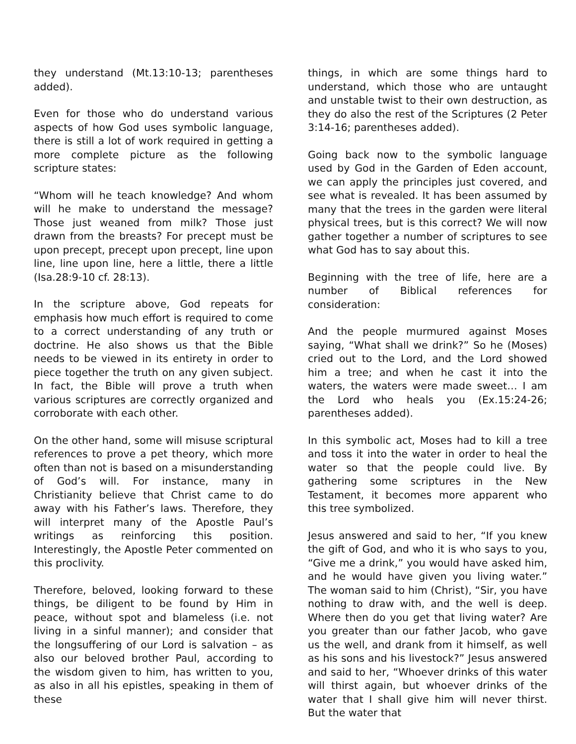they understand (Mt.13:10-13; parentheses added).
Even for those who do understand various aspects of how God uses symbolic language, there is still a lot of work required in getting a more complete picture as the following scripture states:
“Whom will he teach knowledge? And whom will he make to understand the message? Those just weaned from milk? Those just drawn from the breasts? For precept must be upon precept, precept upon precept, line upon line, line upon line, here a little, there a little (Isa.28:9-10 cf. 28:13).
In the scripture above, God repeats for emphasis how much effort is required to come to a correct understanding of any truth or doctrine. He also shows us that the Bible needs to be viewed in its entirety in order to piece together the truth on any given subject. In fact, the Bible will prove a truth when various scriptures are correctly organized and corroborate with each other.
On the other hand, some will misuse scriptural references to prove a pet theory, which more often than not is based on a misunderstanding of God’s will. For instance, many in Christianity believe that Christ came to do away with his Father’s laws. Therefore, they will interpret many of the Apostle Paul’s writings as reinforcing this position. Interestingly, the Apostle Peter commented on this proclivity.
Therefore, beloved, looking forward to these things, be diligent to be found by Him in peace, without spot and blameless (i.e. not living in a sinful manner); and consider that the longsuffering of our Lord is salvation – as also our beloved brother Paul, according to the wisdom given to him, has written to you, as also in all his epistles, speaking in them of these
things, in which are some things hard to understand, which those who are untaught and unstable twist to their own destruction, as they do also the rest of the Scriptures (2 Peter 3:14-16; parentheses added).
Going back now to the symbolic language used by God in the Garden of Eden account, we can apply the principles just covered, and see what is revealed. It has been assumed by many that the trees in the garden were literal physical trees, but is this correct? We will now gather together a number of scriptures to see what God has to say about this.
Beginning with the tree of life, here are a number of Biblical references for consideration:
And the people murmured against Moses saying, “What shall we drink?” So he (Moses) cried out to the Lord, and the Lord showed him a tree; and when he cast it into the waters, the waters were made sweet… I am the Lord who heals you (Ex.15:24-26; parentheses added).
In this symbolic act, Moses had to kill a tree and toss it into the water in order to heal the water so that the people could live. By gathering some scriptures in the New Testament, it becomes more apparent who this tree symbolized.
Jesus answered and said to her, “If you knew the gift of God, and who it is who says to you, “Give me a drink,” you would have asked him, and he would have given you living water.” The woman said to him (Christ), “Sir, you have nothing to draw with, and the well is deep. Where then do you get that living water? Are you greater than our father Jacob, who gave us the well, and drank from it himself, as well as his sons and his livestock?” Jesus answered and said to her, “Whoever drinks of this water will thirst again, but whoever drinks of the water that I shall give him will never thirst. But the water that